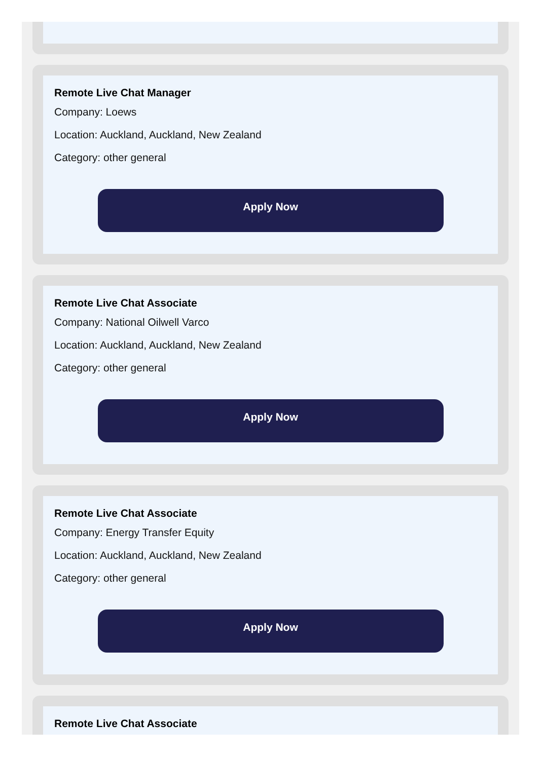Remote Live Chat Manager
Company: Loews
Location: Auckland, Auckland, New Zealand
Category: other general
Apply Now
Remote Live Chat Associate
Company: National Oilwell Varco
Location: Auckland, Auckland, New Zealand
Category: other general
Apply Now
Remote Live Chat Associate
Company: Energy Transfer Equity
Location: Auckland, Auckland, New Zealand
Category: other general
Apply Now
Remote Live Chat Associate